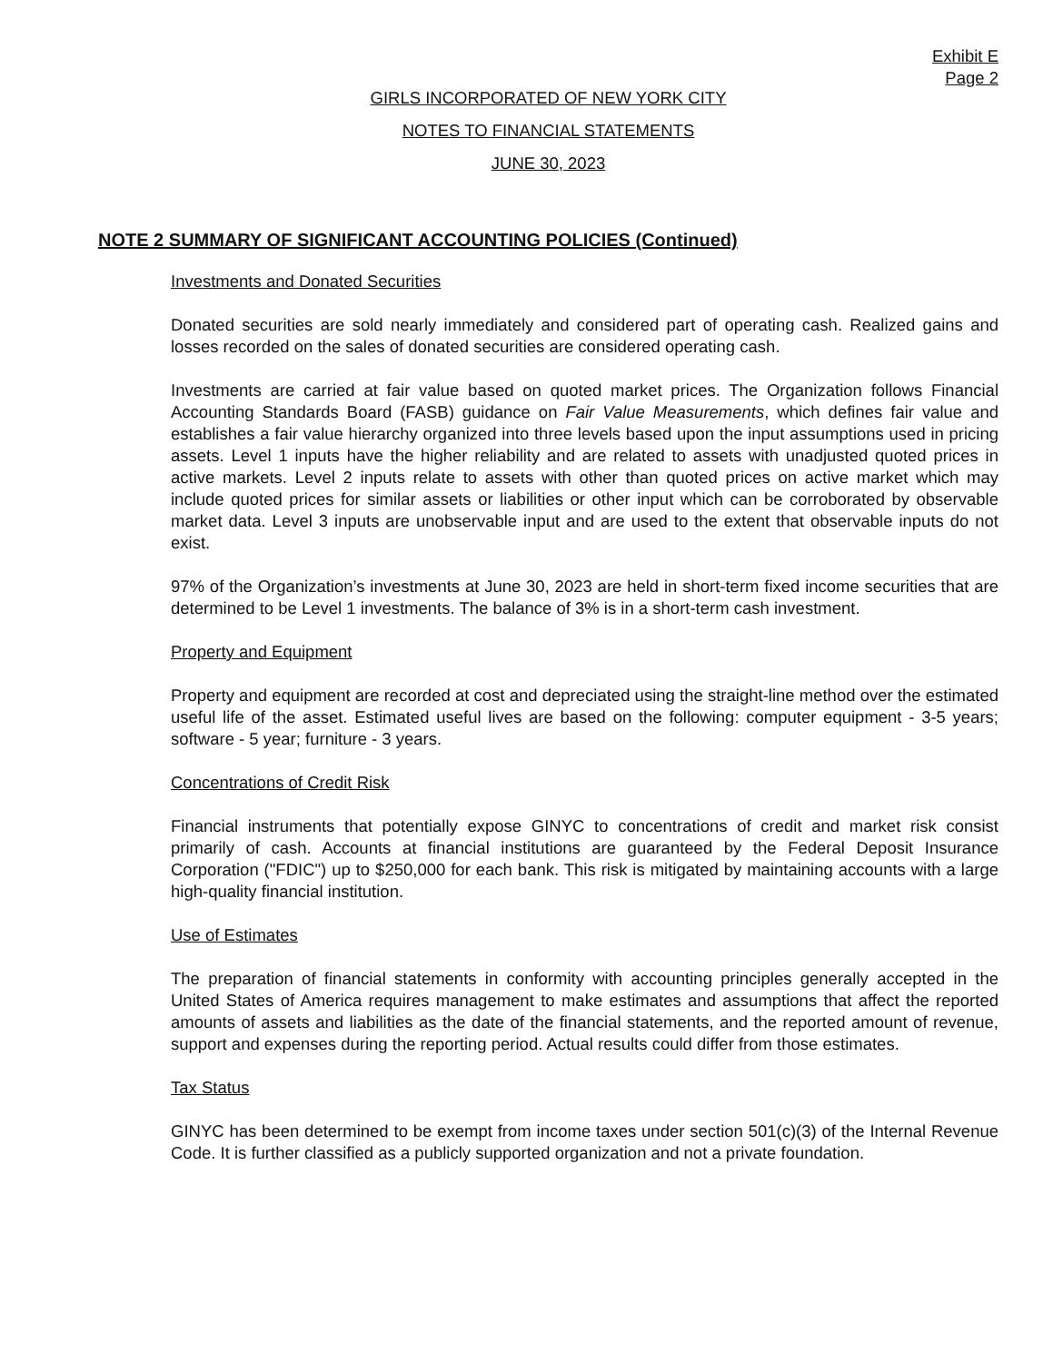Exhibit E
Page 2
GIRLS INCORPORATED OF NEW YORK CITY
NOTES TO FINANCIAL STATEMENTS
JUNE 30, 2023
NOTE 2 SUMMARY OF SIGNIFICANT ACCOUNTING POLICIES (Continued)
Investments and Donated Securities
Donated securities are sold nearly immediately and considered part of operating cash. Realized gains and losses recorded on the sales of donated securities are considered operating cash.
Investments are carried at fair value based on quoted market prices. The Organization follows Financial Accounting Standards Board (FASB) guidance on Fair Value Measurements, which defines fair value and establishes a fair value hierarchy organized into three levels based upon the input assumptions used in pricing assets. Level 1 inputs have the higher reliability and are related to assets with unadjusted quoted prices in active markets. Level 2 inputs relate to assets with other than quoted prices on active market which may include quoted prices for similar assets or liabilities or other input which can be corroborated by observable market data. Level 3 inputs are unobservable input and are used to the extent that observable inputs do not exist.
97% of the Organization’s investments at June 30, 2023 are held in short-term fixed income securities that are determined to be Level 1 investments. The balance of 3% is in a short-term cash investment.
Property and Equipment
Property and equipment are recorded at cost and depreciated using the straight-line method over the estimated useful life of the asset. Estimated useful lives are based on the following: computer equipment - 3-5 years; software - 5 year; furniture - 3 years.
Concentrations of Credit Risk
Financial instruments that potentially expose GINYC to concentrations of credit and market risk consist primarily of cash. Accounts at financial institutions are guaranteed by the Federal Deposit Insurance Corporation ("FDIC") up to $250,000 for each bank. This risk is mitigated by maintaining accounts with a large high-quality financial institution.
Use of Estimates
The preparation of financial statements in conformity with accounting principles generally accepted in the United States of America requires management to make estimates and assumptions that affect the reported amounts of assets and liabilities as the date of the financial statements, and the reported amount of revenue, support and expenses during the reporting period. Actual results could differ from those estimates.
Tax Status
GINYC has been determined to be exempt from income taxes under section 501(c)(3) of the Internal Revenue Code. It is further classified as a publicly supported organization and not a private foundation.